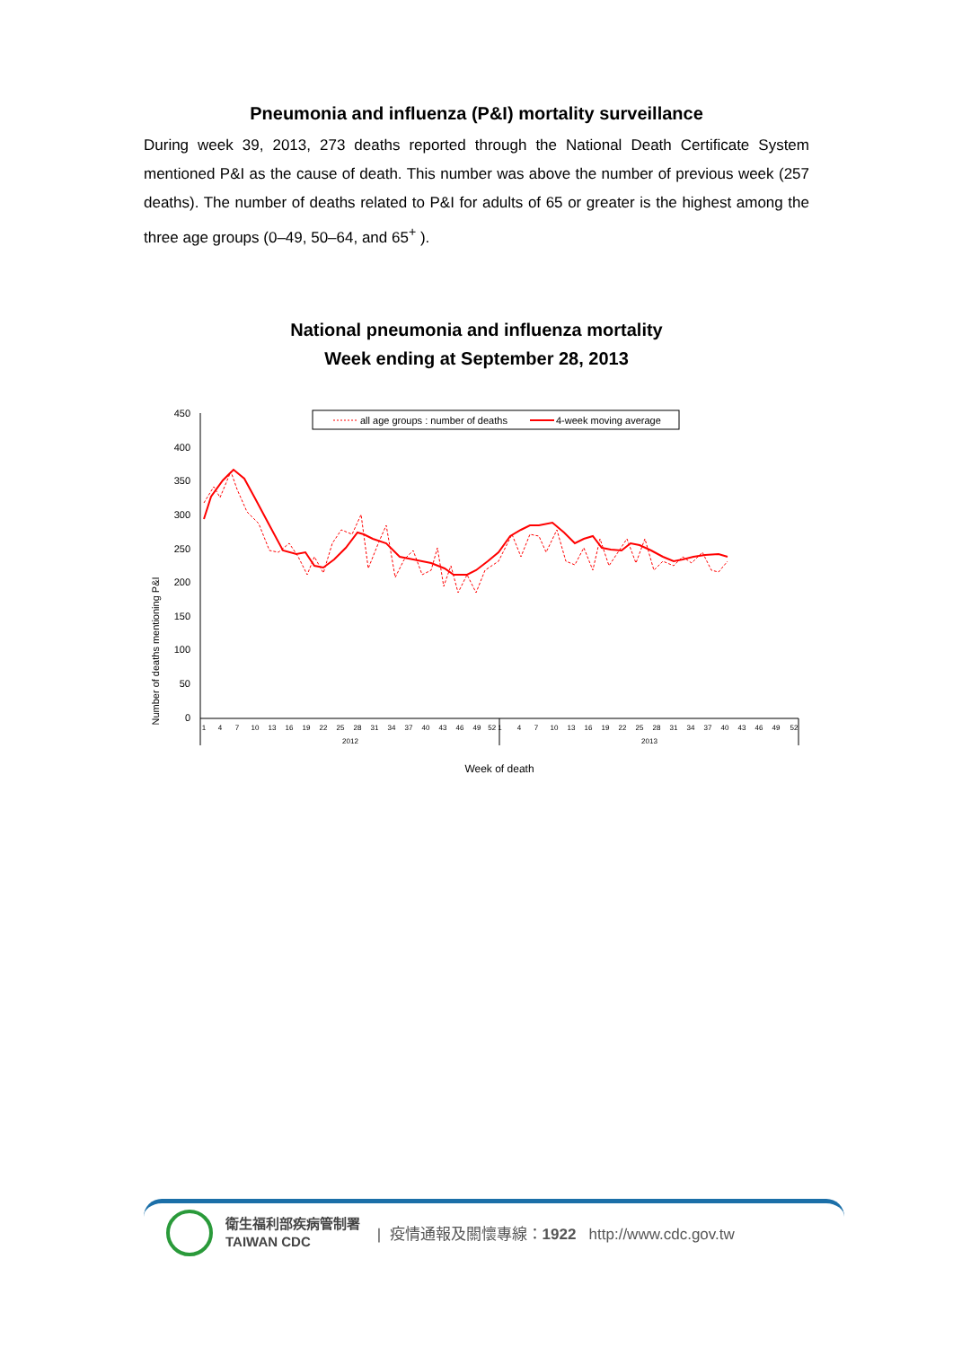Pneumonia and influenza (P&I) mortality surveillance
During week 39, 2013, 273 deaths reported through the National Death Certificate System mentioned P&I as the cause of death. This number was above the number of previous week (257 deaths). The number of deaths related to P&I for adults of 65 or greater is the highest among the three age groups (0–49, 50–64, and 65<sup>+</sup> ).
National pneumonia and influenza mortality
Week ending at September 28, 2013
Number of deaths mentioning P&I
450
400
350
300
250
200
150
100
50
0
all age groups : number of deaths
4-week moving average
1
4
7
10
13
16
19
22
25
28
31
34
37
40
43
46
49
52 1
4
7
10
13
16
19
22
25
28
31
34
37
40
43
46
49
52
2012
2013
Week of death
衛生福利部疾病管制署
TAIWAN CDC
| 疫情通報及關懷專線：1922 http://www.cdc.gov.tw